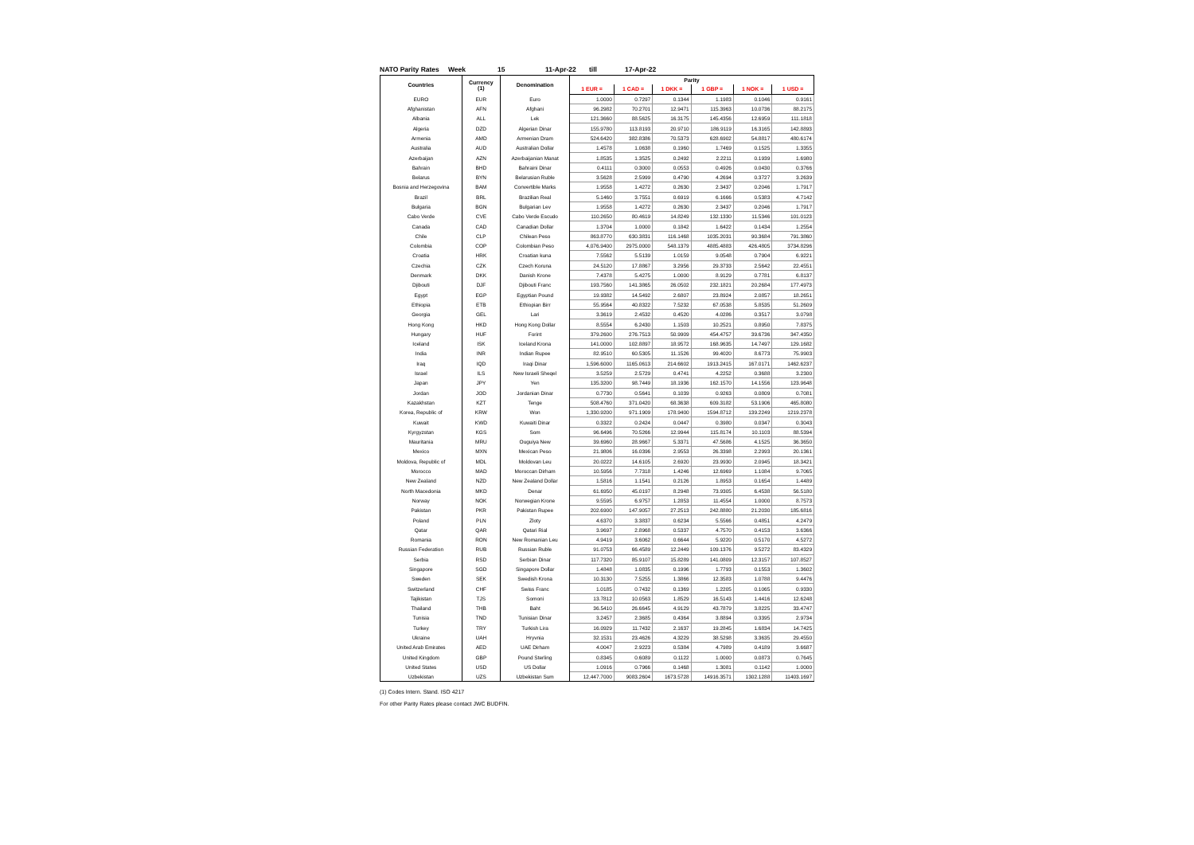NATO Parity Rates Week 15 11-Apr-22 till 17-Apr-22
| Countries | Currency (1) | Denomination | Parity | | | | | |
| --- | --- | --- | --- | --- | --- | --- | --- | --- |
| | | | 1 EUR = | 1 CAD = | 1 DKK = | 1 GBP = | 1 NOK = | 1 USD = |
| EURO | EUR | Euro | 1.0000 | 0.7297 | 0.1344 | 1.1983 | 0.1046 | 0.9161 |
| Afghanistan | AFN | Afghani | 96.2982 | 70.2701 | 12.9471 | 115.3963 | 10.0736 | 88.2175 |
| Albania | ALL | Lek | 121.3660 | 88.5625 | 16.3175 | 145.4356 | 12.6959 | 111.1818 |
| Algeria | DZD | Algerian Dinar | 155.9780 | 113.8193 | 20.9710 | 186.9119 | 16.3165 | 142.8893 |
| Armenia | AMD | Armenian Dram | 524.6420 | 382.8386 | 70.5373 | 628.6902 | 54.8817 | 480.6174 |
| Australia | AUD | Australian Dollar | 1.4578 | 1.0638 | 0.1960 | 1.7469 | 0.1525 | 1.3355 |
| Azerbaijan | AZN | Azerbaijanian Manat | 1.8535 | 1.3525 | 0.2492 | 2.2211 | 0.1939 | 1.6980 |
| Bahrain | BHD | Bahraini Dinar | 0.4111 | 0.3000 | 0.0553 | 0.4926 | 0.0430 | 0.3766 |
| Belarus | BYN | Belarusian Ruble | 3.5628 | 2.5999 | 0.4790 | 4.2694 | 0.3727 | 3.2639 |
| Bosnia and Herzegovina | BAM | Convertible Marks | 1.9558 | 1.4272 | 0.2630 | 2.3437 | 0.2046 | 1.7917 |
| Brazil | BRL | Brazilian Real | 5.1460 | 3.7551 | 0.6919 | 6.1666 | 0.5383 | 4.7142 |
| Bulgaria | BGN | Bulgarian Lev | 1.9558 | 1.4272 | 0.2630 | 2.3437 | 0.2046 | 1.7917 |
| Cabo Verde | CVE | Cabo Verde Escudo | 110.2650 | 80.4619 | 14.8249 | 132.1330 | 11.5346 | 101.0123 |
| Canada | CAD | Canadian Dollar | 1.3704 | 1.0000 | 0.1842 | 1.6422 | 0.1434 | 1.2554 |
| Chile | CLP | Chilean Peso | 863.8770 | 630.3831 | 116.1468 | 1035.2031 | 90.3684 | 791.3860 |
| Colombia | COP | Colombian Peso | 4,076.9400 | 2975.0000 | 548.1379 | 4885.4883 | 426.4805 | 3734.8296 |
| Croatia | HRK | Croatian kuna | 7.5562 | 5.5139 | 1.0159 | 9.0548 | 0.7904 | 6.9221 |
| Czechia | CZK | Czech Koruna | 24.5120 | 17.8867 | 3.2956 | 29.3733 | 2.5642 | 22.4551 |
| Denmark | DKK | Danish Krone | 7.4378 | 5.4275 | 1.0000 | 8.9129 | 0.7781 | 6.8137 |
| Djibouti | DJF | Djibouti Franc | 193.7560 | 141.3865 | 26.0502 | 232.1821 | 20.2684 | 177.4973 |
| Egypt | EGP | Egyptian Pound | 19.9382 | 14.5492 | 2.6807 | 23.8924 | 2.0857 | 18.2651 |
| Ethiopia | ETB | Ethiopian Birr | 55.9564 | 40.8322 | 7.5232 | 67.0538 | 5.8535 | 51.2609 |
| Georgia | GEL | Lari | 3.3619 | 2.4532 | 0.4520 | 4.0286 | 0.3517 | 3.0798 |
| Hong Kong | HKD | Hong Kong Dollar | 8.5554 | 6.2430 | 1.1503 | 10.2521 | 0.8950 | 7.8375 |
| Hungary | HUF | Forint | 379.2600 | 276.7513 | 50.9909 | 454.4757 | 39.6736 | 347.4350 |
| Iceland | ISK | Iceland Krona | 141.0000 | 102.8897 | 18.9572 | 168.9635 | 14.7497 | 129.1682 |
| India | INR | Indian Rupee | 82.9510 | 60.5305 | 11.1526 | 99.4020 | 8.6773 | 75.9903 |
| Iraq | IQD | Iraqi Dinar | 1,596.6000 | 1165.0613 | 214.6602 | 1913.2415 | 167.0171 | 1462.6237 |
| Israel | ILS | New Israeli Sheqel | 3.5259 | 2.5729 | 0.4741 | 4.2252 | 0.3688 | 3.2300 |
| Japan | JPY | Yen | 135.3200 | 98.7449 | 18.1936 | 162.1570 | 14.1556 | 123.9648 |
| Jordan | JOD | Jordanian Dinar | 0.7730 | 0.5641 | 0.1039 | 0.9263 | 0.0809 | 0.7081 |
| Kazakhstan | KZT | Tenge | 508.4760 | 371.0420 | 68.3638 | 609.3182 | 53.1906 | 465.8080 |
| Korea, Republic of | KRW | Won | 1,330.9200 | 971.1909 | 178.9400 | 1594.8712 | 139.2249 | 1219.2378 |
| Kuwait | KWD | Kuwaiti Dinar | 0.3322 | 0.2424 | 0.0447 | 0.3980 | 0.0347 | 0.3043 |
| Kyrgyzstan | KGS | Som | 96.6496 | 70.5266 | 12.9944 | 115.8174 | 10.1103 | 88.5394 |
| Mauritania | MRU | Ouguiya New | 39.6960 | 28.9667 | 5.3371 | 47.5686 | 4.1525 | 36.3650 |
| Mexico | MXN | Mexican Peso | 21.9806 | 16.0396 | 2.9553 | 26.3398 | 2.2993 | 20.1361 |
| Moldova, Republic of | MDL | Moldovan Leu | 20.0222 | 14.6105 | 2.6920 | 23.9930 | 2.0945 | 18.3421 |
| Morocco | MAD | Moroccan Dirham | 10.5956 | 7.7318 | 1.4246 | 12.6969 | 1.1084 | 9.7065 |
| New Zealand | NZD | New Zealand Dollar | 1.5816 | 1.1541 | 0.2126 | 1.8953 | 0.1654 | 1.4489 |
| North Macedonia | MKD | Denar | 61.6950 | 45.0197 | 8.2948 | 73.9305 | 6.4538 | 56.5180 |
| Norway | NOK | Norwegian Krone | 9.5595 | 6.9757 | 1.2853 | 11.4554 | 1.0000 | 8.7573 |
| Pakistan | PKR | Pakistan Rupee | 202.6900 | 147.9057 | 27.2513 | 242.8880 | 21.2030 | 185.6816 |
| Poland | PLN | Zloty | 4.6370 | 3.3837 | 0.6234 | 5.5566 | 0.4851 | 4.2479 |
| Qatar | QAR | Qatari Rial | 3.9697 | 2.8968 | 0.5337 | 4.7570 | 0.4153 | 3.6366 |
| Romania | RON | New Romanian Leu | 4.9419 | 3.6062 | 0.6644 | 5.9220 | 0.5170 | 4.5272 |
| Russian Federation | RUB | Russian Ruble | 91.0753 | 66.4589 | 12.2449 | 109.1376 | 9.5272 | 83.4329 |
| Serbia | RSD | Serbian Dinar | 117.7320 | 85.9107 | 15.8289 | 141.0809 | 12.3157 | 107.8527 |
| Singapore | SGD | Singapore Dollar | 1.4848 | 1.0835 | 0.1996 | 1.7793 | 0.1553 | 1.3602 |
| Sweden | SEK | Swedish Krona | 10.3130 | 7.5255 | 1.3866 | 12.3583 | 1.0788 | 9.4476 |
| Switzerland | CHF | Swiss Franc | 1.0185 | 0.7432 | 0.1369 | 1.2205 | 0.1065 | 0.9330 |
| Tajikistan | TJS | Somoni | 13.7812 | 10.0563 | 1.8529 | 16.5143 | 1.4416 | 12.6248 |
| Thailand | THB | Baht | 36.5410 | 26.6645 | 4.9129 | 43.7879 | 3.8225 | 33.4747 |
| Tunisia | TND | Tunisian Dinar | 3.2457 | 2.3685 | 0.4364 | 3.8894 | 0.3395 | 2.9734 |
| Turkey | TRY | Turkish Lira | 16.0929 | 11.7432 | 2.1637 | 19.2845 | 1.6834 | 14.7425 |
| Ukraine | UAH | Hryvnia | 32.1531 | 23.4626 | 4.3229 | 38.5298 | 3.3635 | 29.4550 |
| United Arab Emirates | AED | UAE Dirham | 4.0047 | 2.9223 | 0.5384 | 4.7989 | 0.4189 | 3.6687 |
| United Kingdom | GBP | Pound Sterling | 0.8345 | 0.6089 | 0.1122 | 1.0000 | 0.0873 | 0.7645 |
| United States | USD | US Dollar | 1.0916 | 0.7966 | 0.1468 | 1.3081 | 0.1142 | 1.0000 |
| Uzbekistan | UZS | Uzbekistan Sum | 12,447.7000 | 9083.2604 | 1673.5728 | 14916.3571 | 1302.1288 | 11403.1697 |
(1) Codes Intern. Stand. ISO 4217
For other Parity Rates please contact JWC BUDFIN.